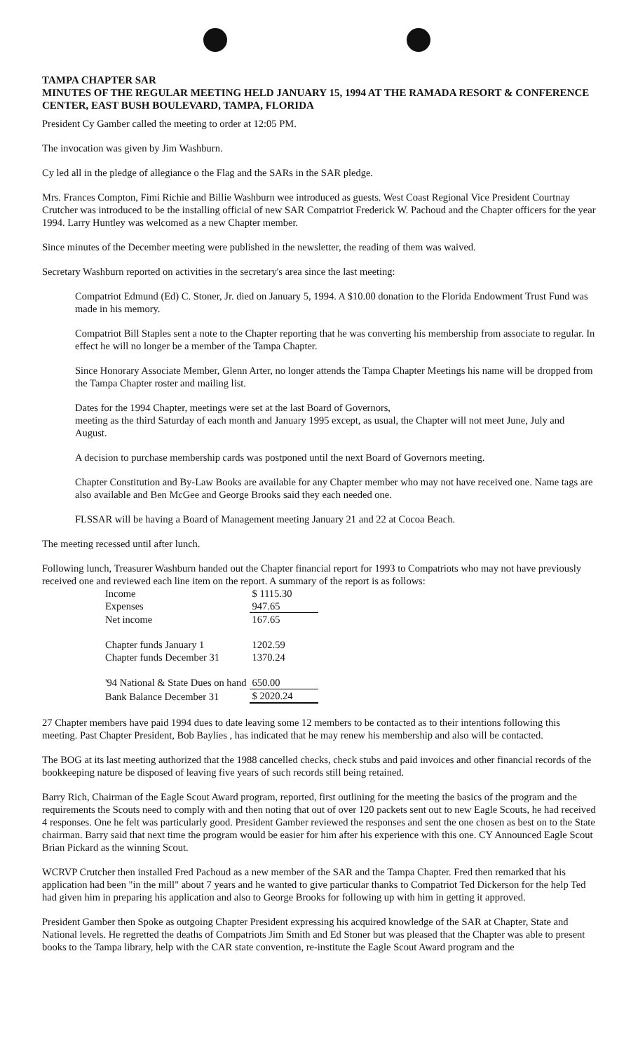TAMPA CHAPTER SAR
MINUTES OF THE REGULAR MEETING HELD JANUARY 15, 1994 AT THE RAMADA RESORT & CONFERENCE CENTER, EAST BUSH BOULEVARD, TAMPA, FLORIDA
President Cy Gamber called the meeting to order at 12:05 PM.
The invocation was given by Jim Washburn.
Cy led all in the pledge of allegiance o the Flag and the SARs in the SAR pledge.
Mrs. Frances Compton, Fimi Richie and Billie Washburn wee introduced as guests. West Coast Regional Vice President Courtnay Crutcher was introduced to be the installing official of new SAR Compatriot Frederick W. Pachoud and the Chapter officers for the year 1994. Larry Huntley was welcomed as a new Chapter member.
Since minutes of the December meeting were published in the newsletter, the reading of them was waived.
Secretary Washburn reported on activities in the secretary's area since the last meeting:
Compatriot Edmund (Ed) C. Stoner, Jr. died on January 5, 1994. A $10.00 donation to the Florida Endowment Trust Fund was made in his memory.
Compatriot Bill Staples sent a note to the Chapter reporting that he was converting his membership from associate to regular. In effect he will no longer be a member of the Tampa Chapter.
Since Honorary Associate Member, Glenn Arter, no longer attends the Tampa Chapter Meetings his name will be dropped from the Tampa Chapter roster and mailing list.
Dates for the 1994 Chapter, meetings were set at the last Board of Governors,
meeting as the third Saturday of each month and January 1995 except, as usual, the Chapter will not meet June, July and August.
A decision to purchase membership cards was postponed until the next Board of Governors meeting.
Chapter Constitution and By-Law Books are available for any Chapter member who may not have received one. Name tags are also available and Ben McGee and George Brooks said they each needed one.
FLSSAR will be having a Board of Management meeting January 21 and 22 at Cocoa Beach.
The meeting recessed until after lunch.
Following lunch, Treasurer Washburn handed out the Chapter financial report for 1993 to Compatriots who may not have previously received one and reviewed each line item on the report. A summary of the report is as follows:
| Income | $ 1115.30 |
| Expenses | 947.65 |
| Net income | 167.65 |
| Chapter funds January 1 | 1202.59 |
| Chapter funds December 31 | 1370.24 |
| '94 National & State Dues on hand | 650.00 |
| Bank Balance December 31 | $ 2020.24 |
27 Chapter members have paid 1994 dues to date leaving some 12 members to be contacted as to their intentions following this meeting. Past Chapter President, Bob Baylies , has indicated that he may renew his membership and also will be contacted.
The BOG at its last meeting authorized that the 1988 cancelled checks, check stubs and paid invoices and other financial records of the bookkeeping nature be disposed of leaving five years of such records still being retained.
Barry Rich, Chairman of the Eagle Scout Award program, reported, first outlining for the meeting the basics of the program and the requirements the Scouts need to comply with and then noting that out of over 120 packets sent out to new Eagle Scouts, he had received 4 responses. One he felt was particularly good. President Gamber reviewed the responses and sent the one chosen as best on to the State chairman. Barry said that next time the program would be easier for him after his experience with this one. CY Announced Eagle Scout Brian Pickard as the winning Scout.
WCRVP Crutcher then installed Fred Pachoud as a new member of the SAR and the Tampa Chapter. Fred then remarked that his application had been "in the mill" about 7 years and he wanted to give particular thanks to Compatriot Ted Dickerson for the help Ted had given him in preparing his application and also to George Brooks for following up with him in getting it approved.
President Gamber then Spoke as outgoing Chapter President expressing his acquired knowledge of the SAR at Chapter, State and National levels. He regretted the deaths of Compatriots Jim Smith and Ed Stoner but was pleased that the Chapter was able to present books to the Tampa library, help with the CAR state convention, re-institute the Eagle Scout Award program and the